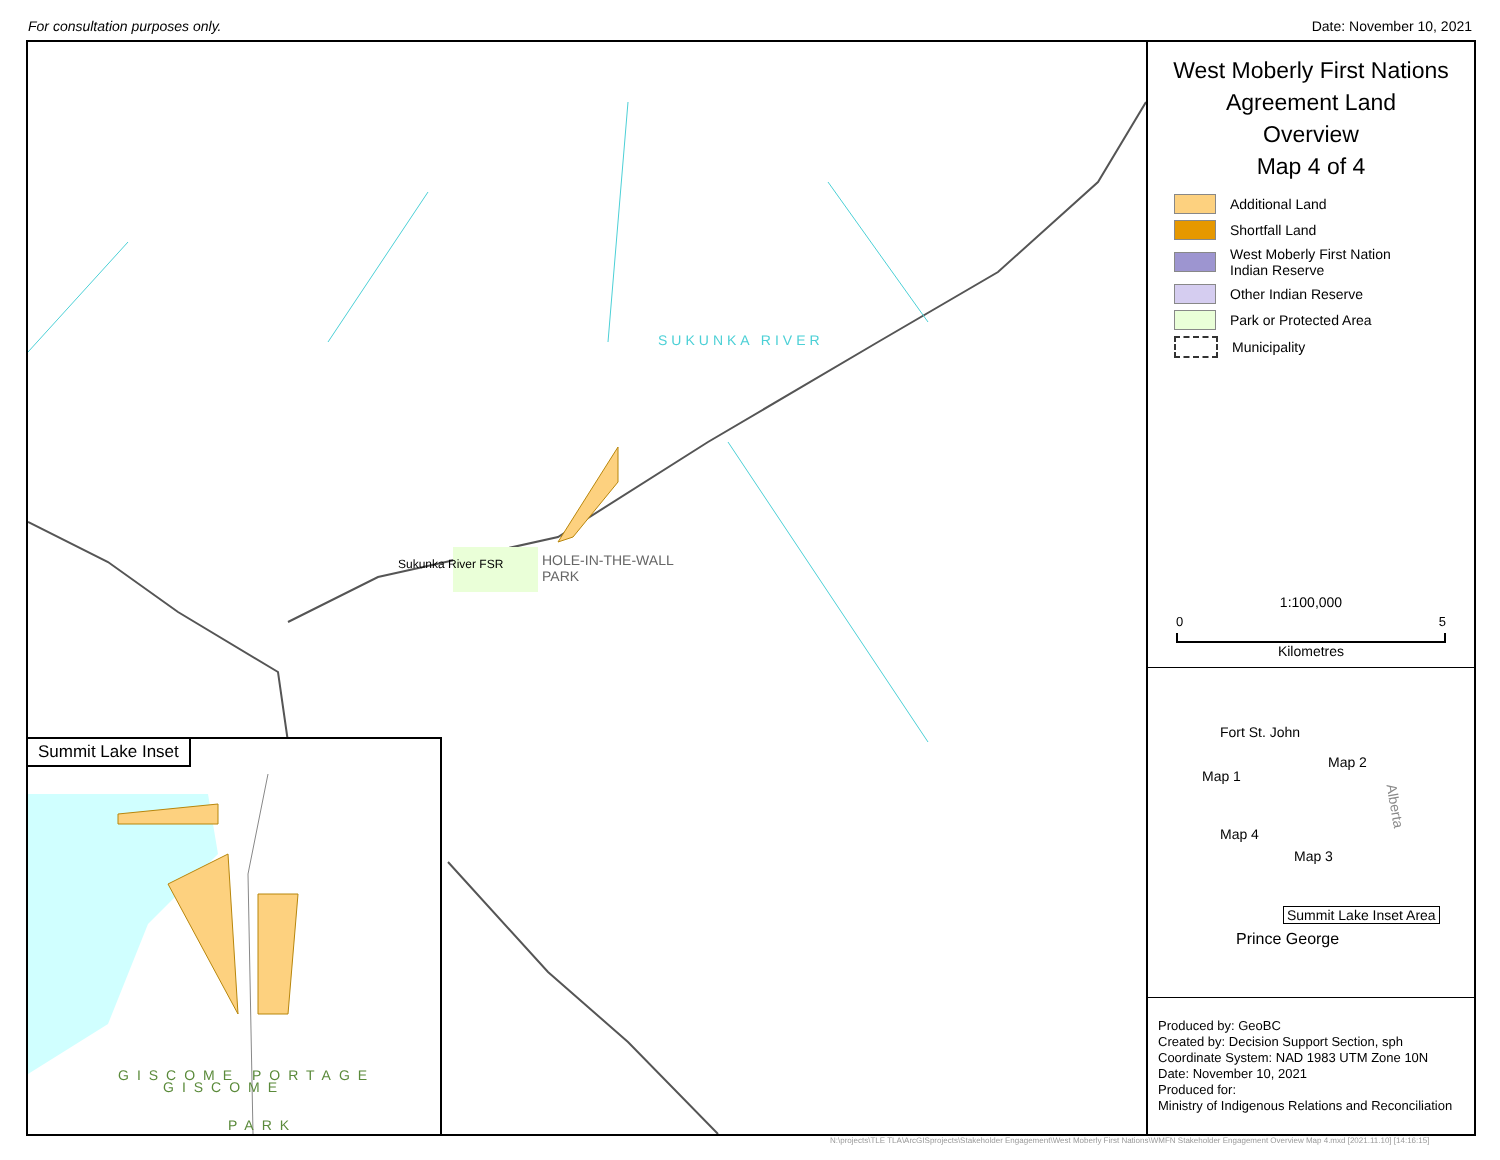For consultation purposes only. Date: November 10, 2021
SUKUNKA RIVER
Sukunka River FSR
HOLE-IN-THE-WALL
PARK
Summit Lake Inset
GISCOME PORTAGE
GISCOME
PARK
West Moberly First Nations
Agreement Land
Overview
Map 4 of 4
Additional Land
Shortfall Land
West Moberly First Nation
Indian Reserve
Other Indian Reserve
Park or Protected Area
Municipality
1:100,000
0 5
Kilometres
Fort St. John
Map 2
Map 1
Alberta
Map 4
Map 3
Summit Lake Inset Area
Prince George
Produced by: GeoBC
Created by: Decision Support Section, sph
Coordinate System: NAD 1983 UTM Zone 10N
Date: November 10, 2021
Produced for:
Ministry of Indigenous Relations and Reconciliation
N:\projects\TLE TLA\ArcGISprojects\Stakeholder Engagement\West Moberly First Nations\WMFN Stakeholder Engagement Overview Map 4.mxd [2021.11.10] [14:16:15]